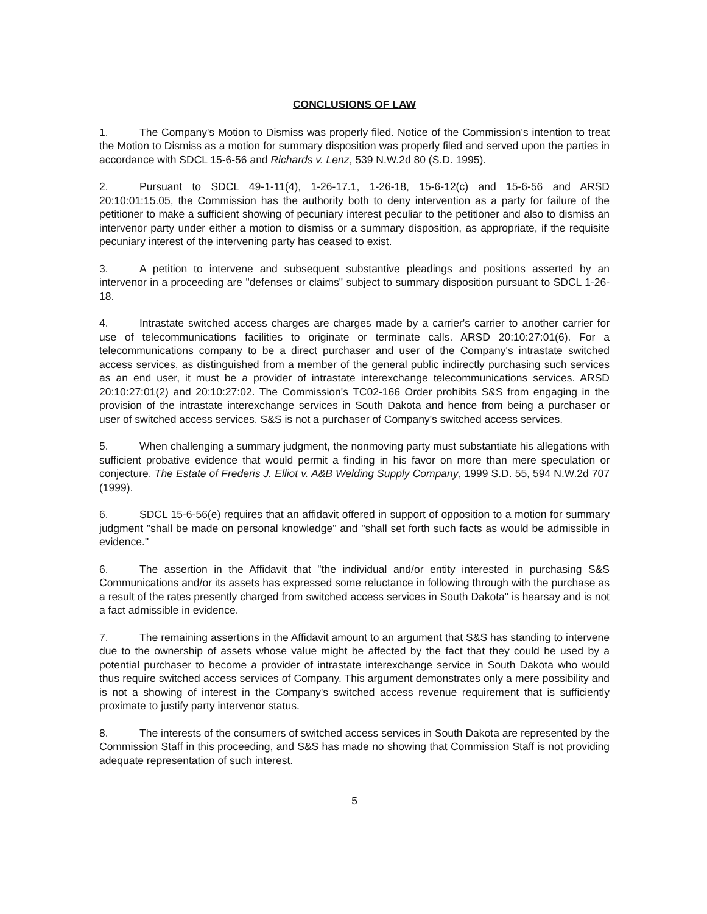CONCLUSIONS OF LAW
1. The Company's Motion to Dismiss was properly filed. Notice of the Commission's intention to treat the Motion to Dismiss as a motion for summary disposition was properly filed and served upon the parties in accordance with SDCL 15-6-56 and Richards v. Lenz, 539 N.W.2d 80 (S.D. 1995).
2. Pursuant to SDCL 49-1-11(4), 1-26-17.1, 1-26-18, 15-6-12(c) and 15-6-56 and ARSD 20:10:01:15.05, the Commission has the authority both to deny intervention as a party for failure of the petitioner to make a sufficient showing of pecuniary interest peculiar to the petitioner and also to dismiss an intervenor party under either a motion to dismiss or a summary disposition, as appropriate, if the requisite pecuniary interest of the intervening party has ceased to exist.
3. A petition to intervene and subsequent substantive pleadings and positions asserted by an intervenor in a proceeding are "defenses or claims" subject to summary disposition pursuant to SDCL 1-26-18.
4. Intrastate switched access charges are charges made by a carrier's carrier to another carrier for use of telecommunications facilities to originate or terminate calls. ARSD 20:10:27:01(6). For a telecommunications company to be a direct purchaser and user of the Company's intrastate switched access services, as distinguished from a member of the general public indirectly purchasing such services as an end user, it must be a provider of intrastate interexchange telecommunications services. ARSD 20:10:27:01(2) and 20:10:27:02. The Commission's TC02-166 Order prohibits S&S from engaging in the provision of the intrastate interexchange services in South Dakota and hence from being a purchaser or user of switched access services. S&S is not a purchaser of Company's switched access services.
5. When challenging a summary judgment, the nonmoving party must substantiate his allegations with sufficient probative evidence that would permit a finding in his favor on more than mere speculation or conjecture. The Estate of Frederis J. Elliot v. A&B Welding Supply Company, 1999 S.D. 55, 594 N.W.2d 707 (1999).
6. SDCL 15-6-56(e) requires that an affidavit offered in support of opposition to a motion for summary judgment "shall be made on personal knowledge" and "shall set forth such facts as would be admissible in evidence."
6. The assertion in the Affidavit that "the individual and/or entity interested in purchasing S&S Communications and/or its assets has expressed some reluctance in following through with the purchase as a result of the rates presently charged from switched access services in South Dakota" is hearsay and is not a fact admissible in evidence.
7. The remaining assertions in the Affidavit amount to an argument that S&S has standing to intervene due to the ownership of assets whose value might be affected by the fact that they could be used by a potential purchaser to become a provider of intrastate interexchange service in South Dakota who would thus require switched access services of Company. This argument demonstrates only a mere possibility and is not a showing of interest in the Company's switched access revenue requirement that is sufficiently proximate to justify party intervenor status.
8. The interests of the consumers of switched access services in South Dakota are represented by the Commission Staff in this proceeding, and S&S has made no showing that Commission Staff is not providing adequate representation of such interest.
5